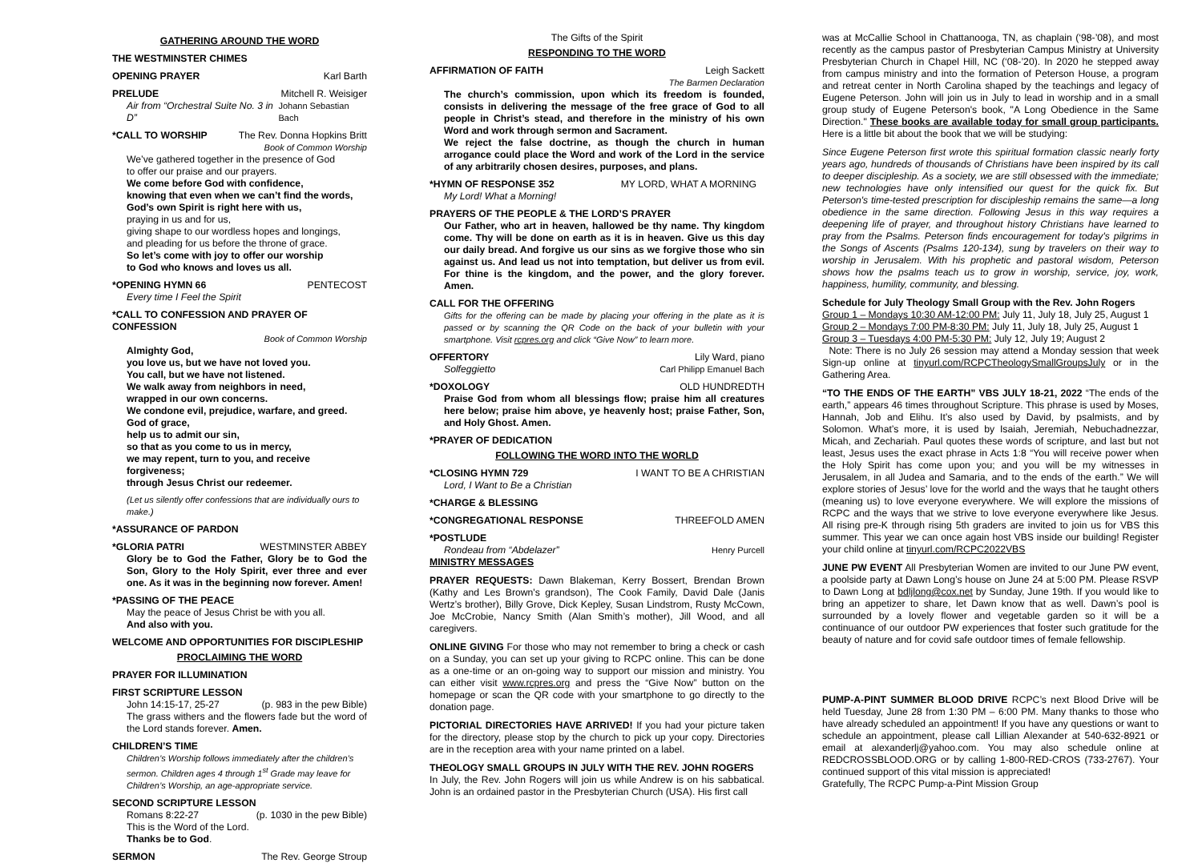GATHERING AROUND THE WORD
THE WESTMINSTER CHIMES
OPENING PRAYER Karl Barth
PRELUDE Mitchell R. Weisiger
Air from “Orchestral Suite No. 3 in D” Johann Sebastian Bach
*CALL TO WORSHIP The Rev. Donna Hopkins Britt
Book of Common Worship
We’ve gathered together in the presence of God
to offer our praise and our prayers.
We come before God with confidence,
knowing that even when we can’t find the words,
God’s own Spirit is right here with us,
praying in us and for us,
giving shape to our wordless hopes and longings,
and pleading for us before the throne of grace.
So let’s come with joy to offer our worship
to God who knows and loves us all.
*OPENING HYMN 66 PENTECOST
Every time I Feel the Spirit
*CALL TO CONFESSION AND PRAYER OF CONFESSION
Book of Common Worship
Almighty God,
you love us, but we have not loved you.
You call, but we have not listened.
We walk away from neighbors in need,
wrapped in our own concerns.
We condone evil, prejudice, warfare, and greed.
God of grace,
help us to admit our sin,
so that as you come to us in mercy,
we may repent, turn to you, and receive forgiveness;
through Jesus Christ our redeemer.
(Let us silently offer confessions that are individually ours to make.)
*ASSURANCE OF PARDON
*GLORIA PATRI WESTMINSTER ABBEY
Glory be to God the Father, Glory be to God the Son, Glory to the Holy Spirit, ever three and ever one. As it was in the beginning now forever. Amen!
*PASSING OF THE PEACE
May the peace of Jesus Christ be with you all.
And also with you.
WELCOME AND OPPORTUNITIES FOR DISCIPLESHIP
PROCLAIMING THE WORD
PRAYER FOR ILLUMINATION
FIRST SCRIPTURE LESSON
John 14:15-17, 25-27 (p. 983 in the pew Bible)
The grass withers and the flowers fade but the word of the Lord stands forever. Amen.
CHILDREN’S TIME
Children’s Worship follows immediately after the children’s sermon. Children ages 4 through 1<sup>st</sup> Grade may leave for Children’s Worship, an age-appropriate service.
SECOND SCRIPTURE LESSON
Romans 8:22-27 (p. 1030 in the pew Bible)
This is the Word of the Lord.
Thanks be to God.
SERMON The Rev. George Stroup
The Gifts of the Spirit
RESPONDING TO THE WORD
AFFIRMATION OF FAITH Leigh Sackett
The Barmen Declaration
The church’s commission, upon which its freedom is founded, consists in delivering the message of the free grace of God to all people in Christ’s stead, and therefore in the ministry of his own Word and work through sermon and Sacrament.
We reject the false doctrine, as though the church in human arrogance could place the Word and work of the Lord in the service of any arbitrarily chosen desires, purposes, and plans.
*HYMN OF RESPONSE 352 MY LORD, WHAT A MORNING
My Lord! What a Morning!
PRAYERS OF THE PEOPLE & THE LORD’S PRAYER
Our Father, who art in heaven, hallowed be thy name. Thy kingdom come. Thy will be done on earth as it is in heaven. Give us this day our daily bread. And forgive us our sins as we forgive those who sin against us. And lead us not into temptation, but deliver us from evil. For thine is the kingdom, and the power, and the glory forever. Amen.
CALL FOR THE OFFERING
Gifts for the offering can be made by placing your offering in the plate as it is passed or by scanning the QR Code on the back of your bulletin with your smartphone. Visit rcpres.org and click “Give Now” to learn more.
OFFERTORY Lily Ward, piano
Solfeggietto Carl Philipp Emanuel Bach
*DOXOLOGY OLD HUNDREDTH
Praise God from whom all blessings flow; praise him all creatures here below; praise him above, ye heavenly host; praise Father, Son, and Holy Ghost. Amen.
*PRAYER OF DEDICATION
FOLLOWING THE WORD INTO THE WORLD
*CLOSING HYMN 729 I WANT TO BE A CHRISTIAN
Lord, I Want to Be a Christian
*CHARGE & BLESSING
*CONGREGATIONAL RESPONSE THREEFOLD AMEN
*POSTLUDE
Rondeau from “Abdelazer” Henry Purcell
MINISTRY MESSAGES
PRAYER REQUESTS: Dawn Blakeman, Kerry Bossert, Brendan Brown (Kathy and Les Brown's grandson), The Cook Family, David Dale (Janis Wertz’s brother), Billy Grove, Dick Kepley, Susan Lindstrom, Rusty McCown, Joe McCrobie, Nancy Smith (Alan Smith’s mother), Jill Wood, and all caregivers.
ONLINE GIVING For those who may not remember to bring a check or cash on a Sunday, you can set up your giving to RCPC online. This can be done as a one-time or an on-going way to support our mission and ministry. You can either visit www.rcpres.org and press the “Give Now” button on the homepage or scan the QR code with your smartphone to go directly to the donation page.
PICTORIAL DIRECTORIES HAVE ARRIVED! If you had your picture taken for the directory, please stop by the church to pick up your copy. Directories are in the reception area with your name printed on a label.
THEOLOGY SMALL GROUPS IN JULY WITH THE REV. JOHN ROGERS
In July, the Rev. John Rogers will join us while Andrew is on his sabbatical. John is an ordained pastor in the Presbyterian Church (USA). His first call
was at McCallie School in Chattanooga, TN, as chaplain (‘98-’08), and most recently as the campus pastor of Presbyterian Campus Ministry at University Presbyterian Church in Chapel Hill, NC (‘08-’20). In 2020 he stepped away from campus ministry and into the formation of Peterson House, a program and retreat center in North Carolina shaped by the teachings and legacy of Eugene Peterson. John will join us in July to lead in worship and in a small group study of Eugene Peterson's book, "A Long Obedience in the Same Direction." These books are available today for small group participants. Here is a little bit about the book that we will be studying:
Since Eugene Peterson first wrote this spiritual formation classic nearly forty years ago, hundreds of thousands of Christians have been inspired by its call to deeper discipleship. As a society, we are still obsessed with the immediate; new technologies have only intensified our quest for the quick fix. But Peterson's time-tested prescription for discipleship remains the same—a long obedience in the same direction. Following Jesus in this way requires a deepening life of prayer, and throughout history Christians have learned to pray from the Psalms. Peterson finds encouragement for today's pilgrims in the Songs of Ascents (Psalms 120-134), sung by travelers on their way to worship in Jerusalem. With his prophetic and pastoral wisdom, Peterson shows how the psalms teach us to grow in worship, service, joy, work, happiness, humility, community, and blessing.
Schedule for July Theology Small Group with the Rev. John Rogers
Group 1 – Mondays 10:30 AM-12:00 PM: July 11, July 18, July 25, August 1
Group 2 – Mondays 7:00 PM-8:30 PM: July 11, July 18, July 25, August 1
Group 3 – Tuesdays 4:00 PM-5:30 PM: July 12, July 19; August 2
Note: There is no July 26 session may attend a Monday session that week Sign-up online at tinyurl.com/RCPCTheologySmallGroupsJuly or in the Gathering Area.
“TO THE ENDS OF THE EARTH” VBS JULY 18-21, 2022 “The ends of the earth,” appears 46 times throughout Scripture. This phrase is used by Moses, Hannah, Job and Elihu. It’s also used by David, by psalmists, and by Solomon. What’s more, it is used by Isaiah, Jeremiah, Nebuchadnezzar, Micah, and Zechariah. Paul quotes these words of scripture, and last but not least, Jesus uses the exact phrase in Acts 1:8 “You will receive power when the Holy Spirit has come upon you; and you will be my witnesses in Jerusalem, in all Judea and Samaria, and to the ends of the earth.” We will explore stories of Jesus’ love for the world and the ways that he taught others (meaning us) to love everyone everywhere. We will explore the missions of RCPC and the ways that we strive to love everyone everywhere like Jesus. All rising pre-K through rising 5th graders are invited to join us for VBS this summer. This year we can once again host VBS inside our building! Register your child online at tinyurl.com/RCPC2022VBS
JUNE PW EVENT All Presbyterian Women are invited to our June PW event, a poolside party at Dawn Long’s house on June 24 at 5:00 PM. Please RSVP to Dawn Long at bdljlong@cox.net by Sunday, June 19th. If you would like to bring an appetizer to share, let Dawn know that as well. Dawn’s pool is surrounded by a lovely flower and vegetable garden so it will be a continuance of our outdoor PW experiences that foster such gratitude for the beauty of nature and for covid safe outdoor times of female fellowship.
PUMP-A-PINT SUMMER BLOOD DRIVE RCPC’s next Blood Drive will be held Tuesday, June 28 from 1:30 PM – 6:00 PM. Many thanks to those who have already scheduled an appointment! If you have any questions or want to schedule an appointment, please call Lillian Alexander at 540-632-8921 or email at alexanderlj@yahoo.com. You may also schedule online at REDCROSSBLOOD.ORG or by calling 1-800-RED-CROS (733-2767). Your continued support of this vital mission is appreciated!
Gratefully, The RCPC Pump-a-Pint Mission Group